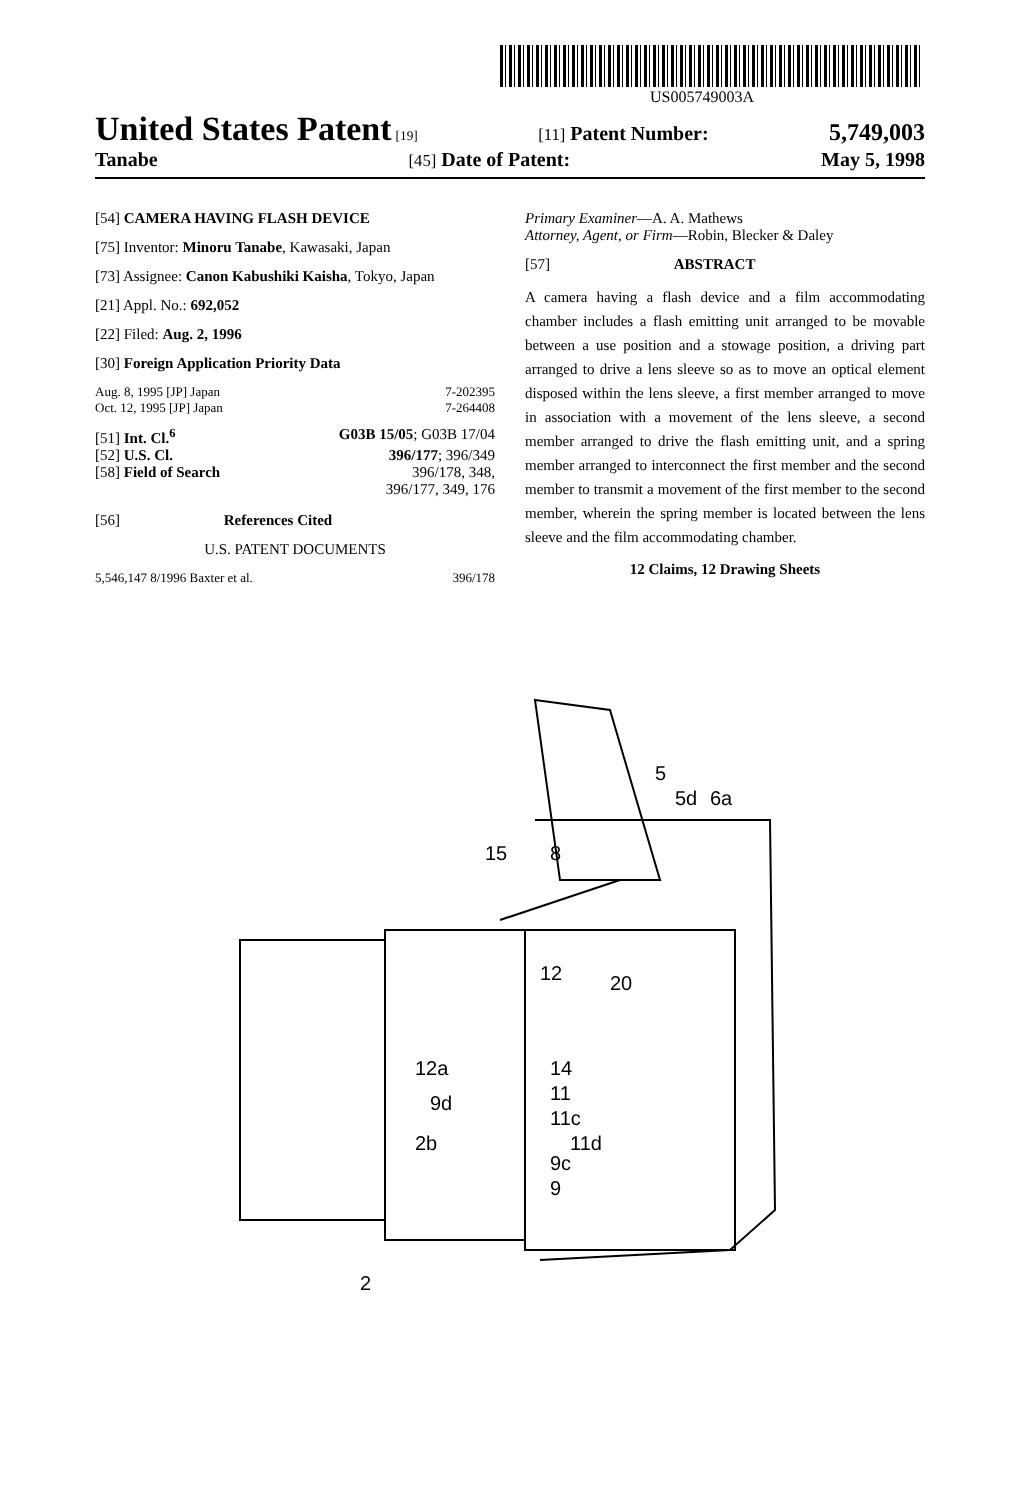US005749003A
United States Patent [19] [11] Patent Number: 5,749,003
Tanabe [45] Date of Patent: May 5, 1998
[54] CAMERA HAVING FLASH DEVICE
[75] Inventor: Minoru Tanabe, Kawasaki, Japan
[73] Assignee: Canon Kabushiki Kaisha, Tokyo, Japan
[21] Appl. No.: 692,052
[22] Filed: Aug. 2, 1996
[30] Foreign Application Priority Data
Aug. 8, 1995 [JP] Japan 7-202395
Oct. 12, 1995 [JP] Japan 7-264408
[51] Int. Cl.<sup>6</sup> G03B 15/05; G03B 17/04
[52] U.S. Cl. 396/177; 396/349
[58] Field of Search 396/178, 348,
396/177, 349, 176
[56] References Cited
U.S. PATENT DOCUMENTS
5,546,147 8/1996 Baxter et al. 396/178
Primary Examiner—A. A. Mathews
Attorney, Agent, or Firm—Robin, Blecker & Daley
[57] ABSTRACT
A camera having a flash device and a film accommodating chamber includes a flash emitting unit arranged to be movable between a use position and a stowage position, a driving part arranged to drive a lens sleeve so as to move an optical element disposed within the lens sleeve, a first member arranged to move in association with a movement of the lens sleeve, a second member arranged to drive the flash emitting unit, and a spring member arranged to interconnect the first member and the second member to transmit a movement of the first member to the second member, wherein the spring member is located between the lens sleeve and the film accommodating chamber.
12 Claims, 12 Drawing Sheets
5
5d
6a
15
8
12
20
12a
14
11
11c
9d
2b
11d
9c
9
2